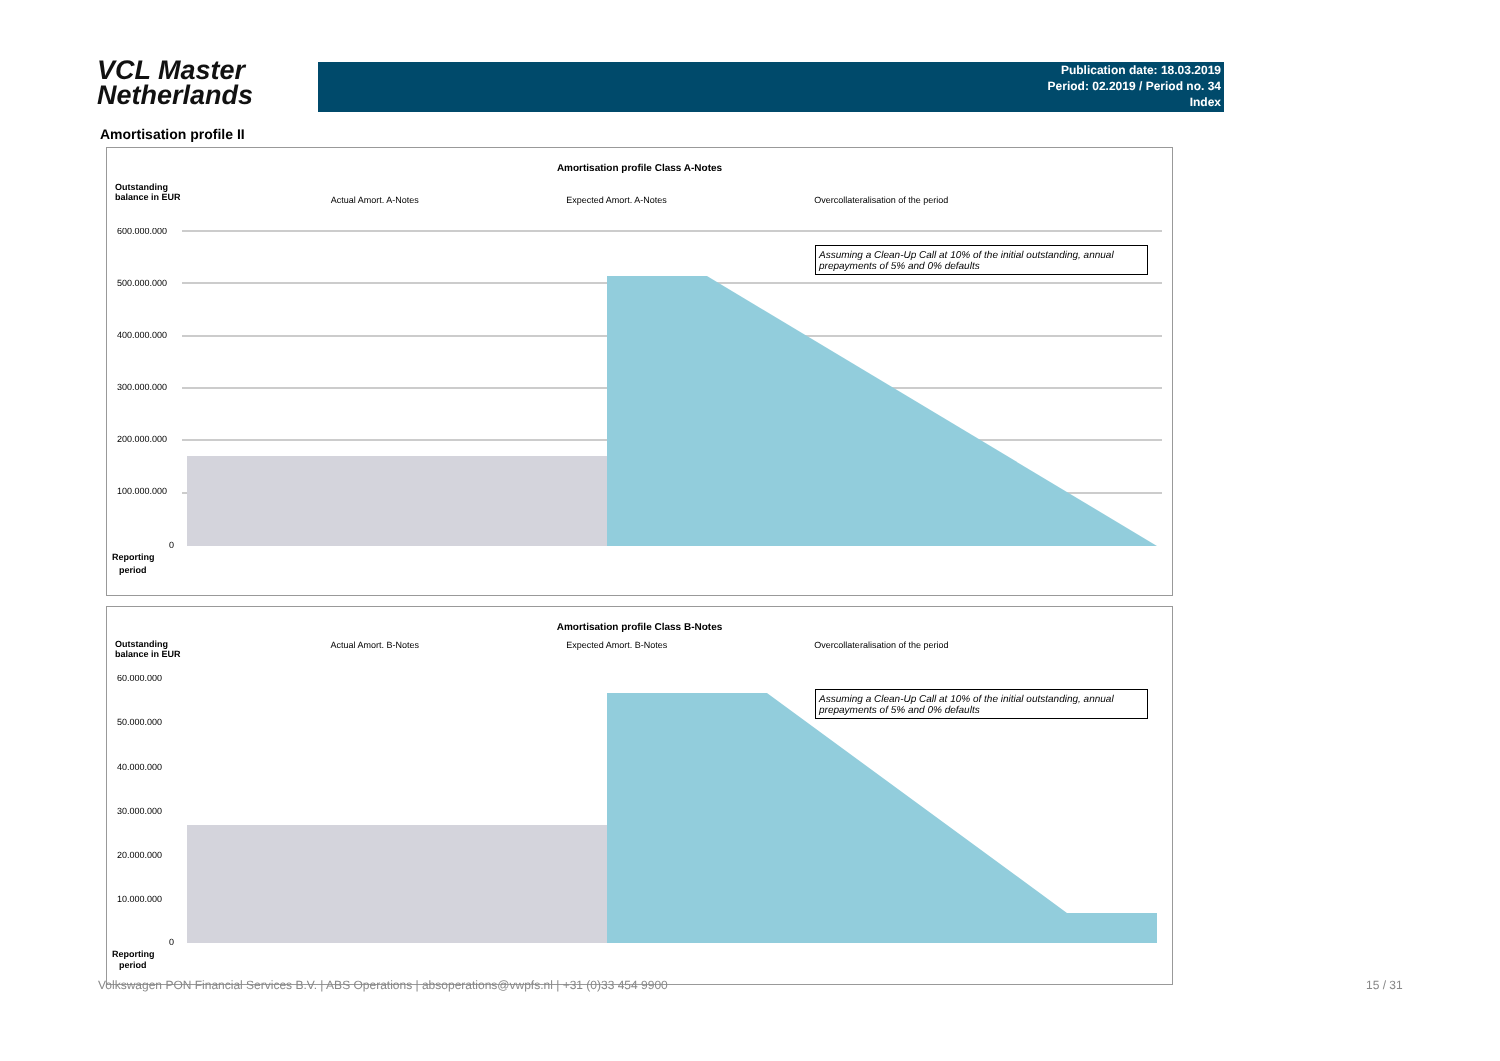VCL Master
Netherlands
Publication date: 18.03.2019
Period: 02.2019 / Period no. 34
Index
Amortisation profile II
Amortisation profile Class A-Notes
Outstanding
balance in EUR
Actual Amort. A-Notes Expected Amort. A-Notes Overcollateralisation of the period
Assuming a Clean-Up Call at 10% of the initial outstanding, annual prepayments of 5% and 0% defaults
600.000.000
500.000.000
400.000.000
300.000.000
200.000.000
100.000.000
0
Reporting
period
Amortisation profile Class B-Notes
Outstanding
balance in EUR
Actual Amort. B-Notes Expected Amort. B-Notes Overcollateralisation of the period
Assuming a Clean-Up Call at 10% of the initial outstanding, annual prepayments of 5% and 0% defaults
60.000.000
50.000.000
40.000.000
30.000.000
20.000.000
10.000.000
0
Reporting
period
Volkswagen PON Financial Services B.V. | ABS Operations | absoperations@vwpfs.nl | +31 (0)33 454 9900
15 / 31